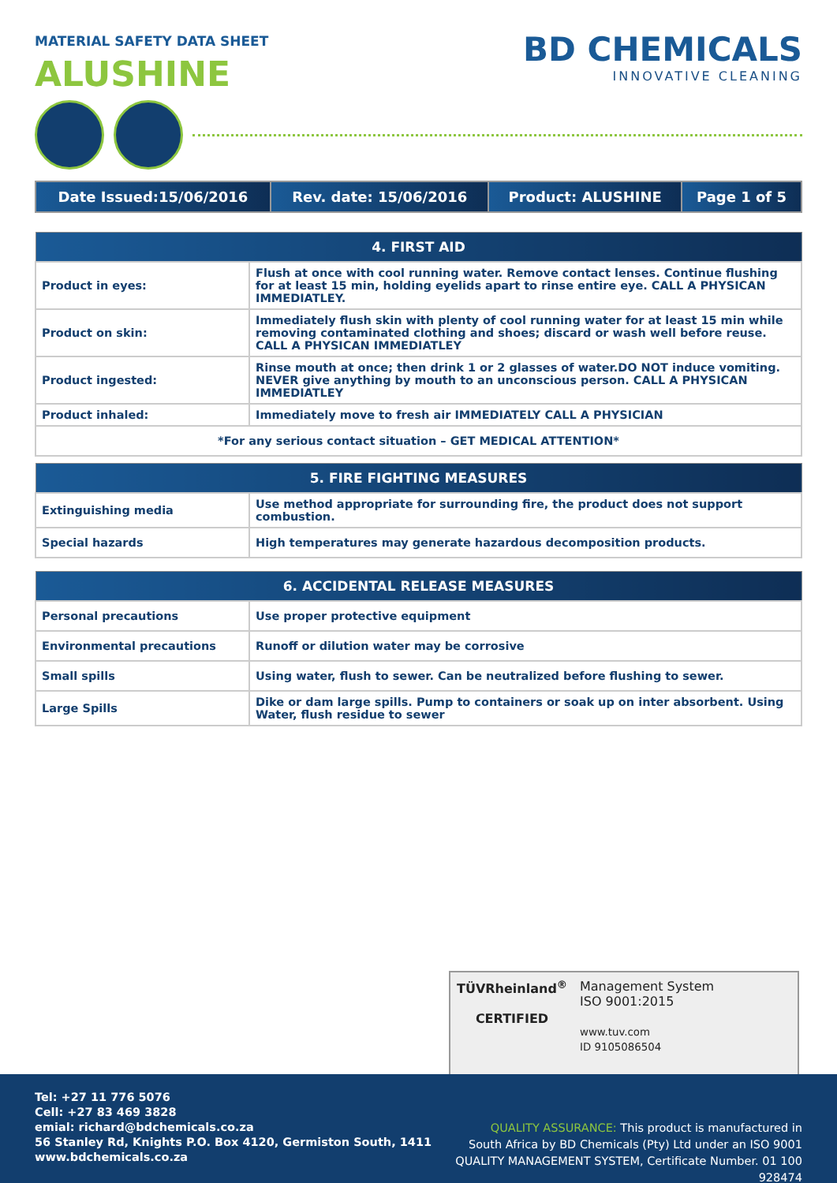MATERIAL SAFETY DATA SHEET
ALUSHINE
BD CHEMICALS
INNOVATIVE CLEANING
| Date Issued:15/06/2016 | Rev. date: 15/06/2016 | Product: ALUSHINE | Page 1 of 5 |
| --- | --- | --- | --- |
| 4. FIRST AID | |
| Product in eyes: | Flush at once with cool running water. Remove contact lenses. Continue flushing for at least 15 min, holding eyelids apart to rinse entire eye. CALL A PHYSICAN IMMEDIATLEY. |
| Product on skin: | Immediately flush skin with plenty of cool running water for at least 15 min while removing contaminated clothing and shoes; discard or wash well before reuse. CALL A PHYSICAN IMMEDIATLEY |
| Product ingested: | Rinse mouth at once; then drink 1 or 2 glasses of water.DO NOT induce vomiting. NEVER give anything by mouth to an unconscious person. CALL A PHYSICAN IMMEDIATLEY |
| Product inhaled: | Immediately move to fresh air IMMEDIATELY CALL A PHYSICIAN |
| *For any serious contact situation – GET MEDICAL ATTENTION* | |
| 5. FIRE FIGHTING MEASURES | |
| Extinguishing media | Use method appropriate for surrounding fire, the product does not support combustion. |
| Special hazards | High temperatures may generate hazardous decomposition products. |
| 6. ACCIDENTAL RELEASE MEASURES | |
| Personal precautions | Use proper protective equipment |
| Environmental precautions | Runoff or dilution water may be corrosive |
| Small spills | Using water, flush to sewer. Can be neutralized before flushing to sewer. |
| Large Spills | Dike or dam large spills. Pump to containers or soak up on inter absorbent. Using Water, flush residue to sewer |
TÜVRheinland<sup>®</sup>
CERTIFIED
Management System
ISO 9001:2015
www.tuv.com
ID 9105086504
Tel: +27 11 776 5076
Cell: +27 83 469 3828
emial: richard@bdchemicals.co.za
56 Stanley Rd, Knights P.O. Box 4120, Germiston South, 1411
www.bdchemicals.co.za
QUALITY ASSURANCE: This product is manufactured in South Africa by BD Chemicals (Pty) Ltd under an ISO 9001 QUALITY MANAGEMENT SYSTEM, Certificate Number. 01 100 928474